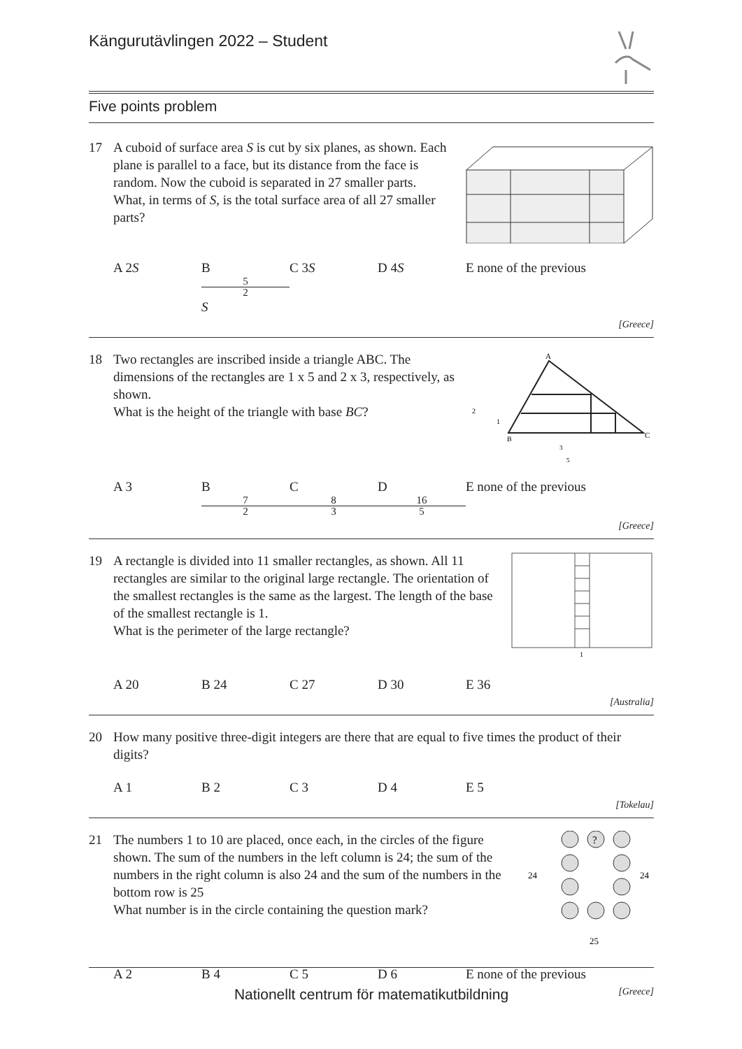Kängurutävlingen 2022 – Student
Five points problem
17 A cuboid of surface area S is cut by six planes, as shown. Each plane is parallel to a face, but its distance from the face is random. Now the cuboid is separated in 27 smaller parts.
What, in terms of S, is the total surface area of all 27 smaller parts?
A 2S B 5 2 S C 3S D 4S E none of the previous
[Greece]
18 Two rectangles are inscribed inside a triangle ABC. The dimensions of the rectangles are 1 x 5 and 2 x 3, respectively, as shown.
What is the height of the triangle with base BC?
A
2
1
B
C
3
5
A 3 B 7 2 C 8 3 D 16 5 E none of the previous
[Greece]
19 A rectangle is divided into 11 smaller rectangles, as shown. All 11 rectangles are similar to the original large rectangle. The orientation of the smallest rectangles is the same as the largest. The length of the base of the smallest rectangle is 1.
What is the perimeter of the large rectangle?
1
A 20 B 24 C 27 D 30 E 36
[Australia]
20 How many positive three-digit integers are there that are equal to five times the product of their digits?
A 1 B 2 C 3 D 4 E 5
[Tokelau]
21 The numbers 1 to 10 are placed, once each, in the circles of the figure shown. The sum of the numbers in the left column is 24; the sum of the numbers in the right column is also 24 and the sum of the numbers in the bottom row is 25
What number is in the circle containing the question mark?
?
24
24
25
A 2 B 4 C 5 D 6 E none of the previous
[Greece]
Nationellt centrum för matematikutbildning